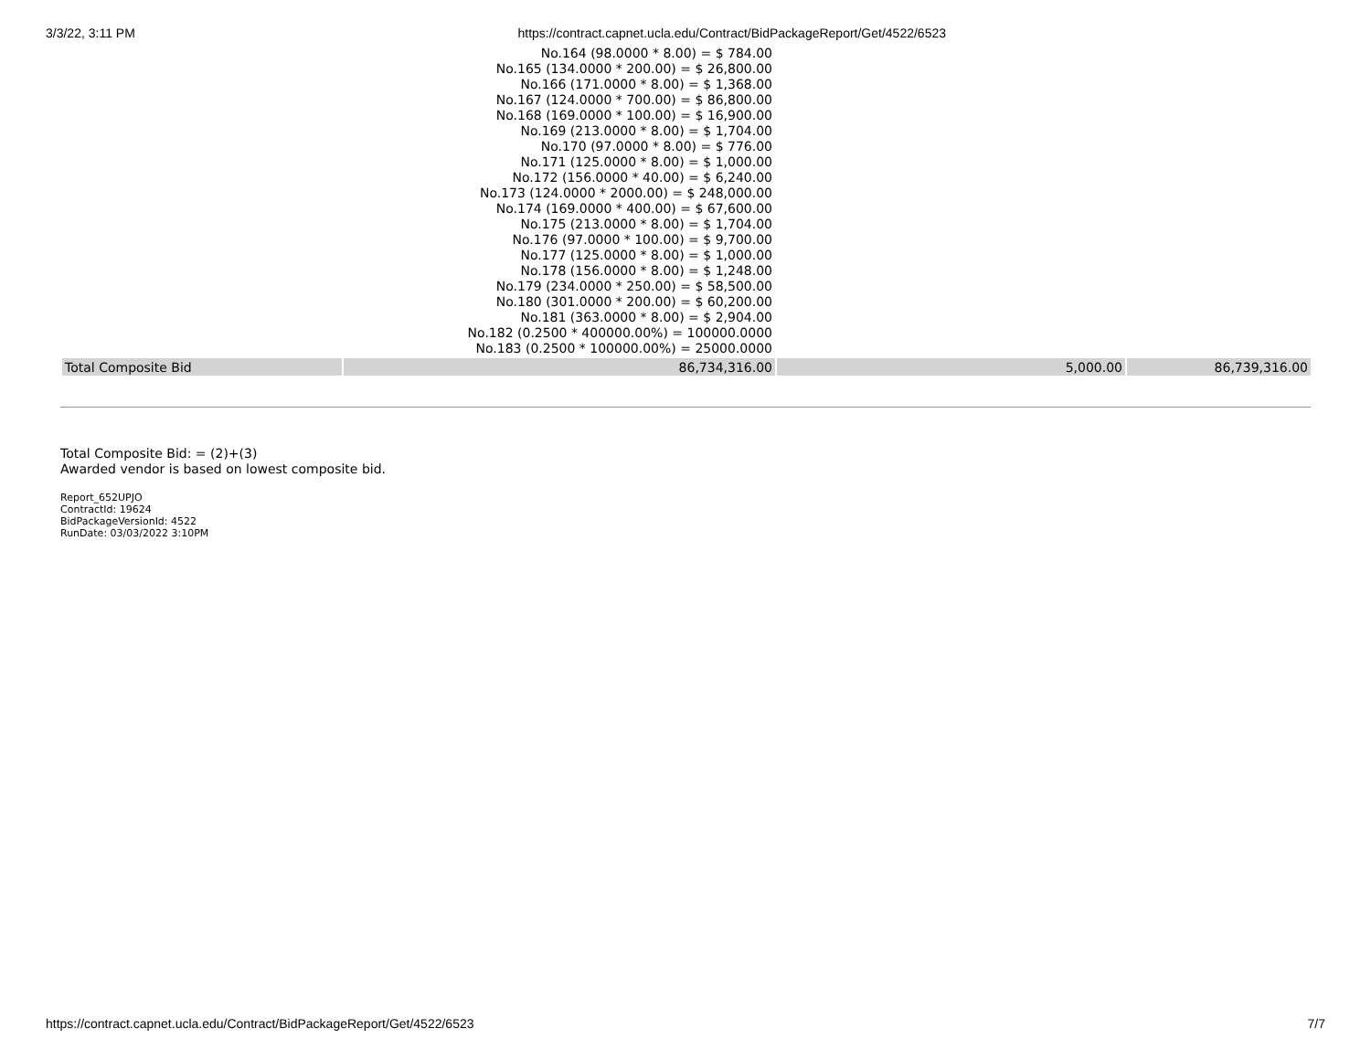3/3/22, 3:11 PM https://contract.capnet.ucla.edu/Contract/BidPackageReport/Get/4522/6523
| | No.164 (98.0000 * 8.00) = $ 784.00 No.165 (134.0000 * 200.00) = $ 26,800.00 No.166 (171.0000 * 8.00) = $ 1,368.00 No.167 (124.0000 * 700.00) = $ 86,800.00 No.168 (169.0000 * 100.00) = $ 16,900.00 No.169 (213.0000 * 8.00) = $ 1,704.00 No.170 (97.0000 * 8.00) = $ 776.00 No.171 (125.0000 * 8.00) = $ 1,000.00 No.172 (156.0000 * 40.00) = $ 6,240.00 No.173 (124.0000 * 2000.00) = $ 248,000.00 No.174 (169.0000 * 400.00) = $ 67,600.00 No.175 (213.0000 * 8.00) = $ 1,704.00 No.176 (97.0000 * 100.00) = $ 9,700.00 No.177 (125.0000 * 8.00) = $ 1,000.00 No.178 (156.0000 * 8.00) = $ 1,248.00 No.179 (234.0000 * 250.00) = $ 58,500.00 No.180 (301.0000 * 200.00) = $ 60,200.00 No.181 (363.0000 * 8.00) = $ 2,904.00 No.182 (0.2500 * 400000.00%) = 100000.0000 No.183 (0.2500 * 100000.00%) = 25000.0000 | | |
| Total Composite Bid | 86,734,316.00 | 5,000.00 | 86,739,316.00 |
Total Composite Bid: = (2)+(3)
Awarded vendor is based on lowest composite bid.
Report_652UPJO
ContractId: 19624
BidPackageVersionId: 4522
RunDate: 03/03/2022 3:10PM
https://contract.capnet.ucla.edu/Contract/BidPackageReport/Get/4522/6523 7/7